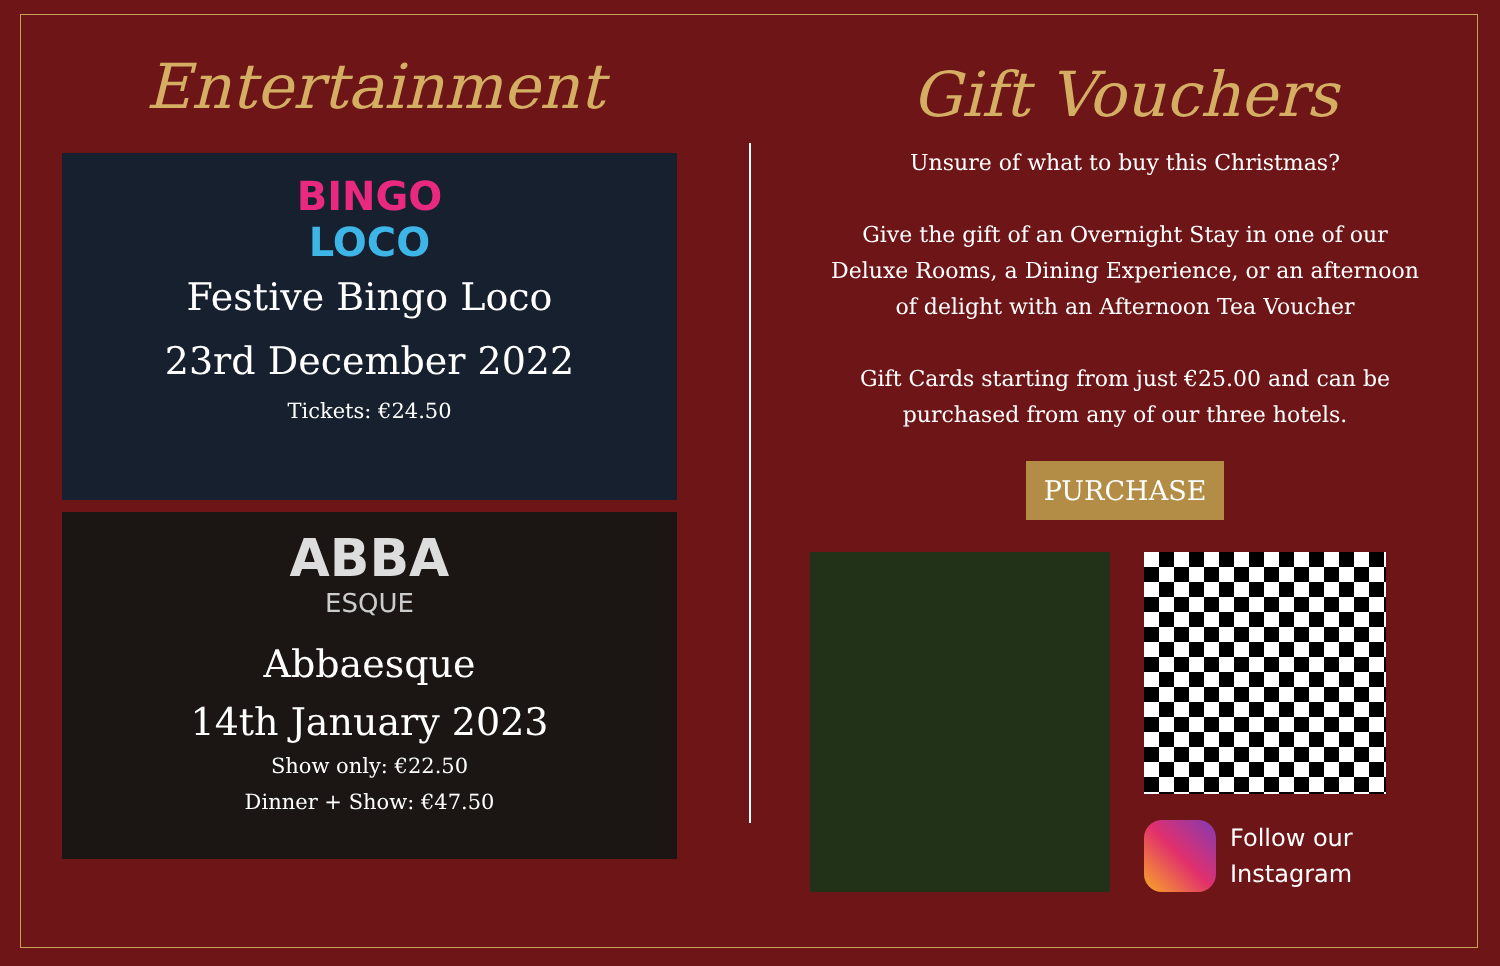Entertainment
BINGO
LOCO
Festive Bingo Loco
23rd December 2022
Tickets: €24.50
ABBA
ESQUE
Abbaesque
14th January 2023
Show only: €22.50
Dinner + Show: €47.50
Gift Vouchers
Unsure of what to buy this Christmas?
Give the gift of an Overnight Stay in one of our
Deluxe Rooms, a Dining Experience, or an afternoon
of delight with an Afternoon Tea Voucher
Gift Cards starting from just €25.00 and can be
purchased from any of our three hotels.
PURCHASE
Follow our
Instagram